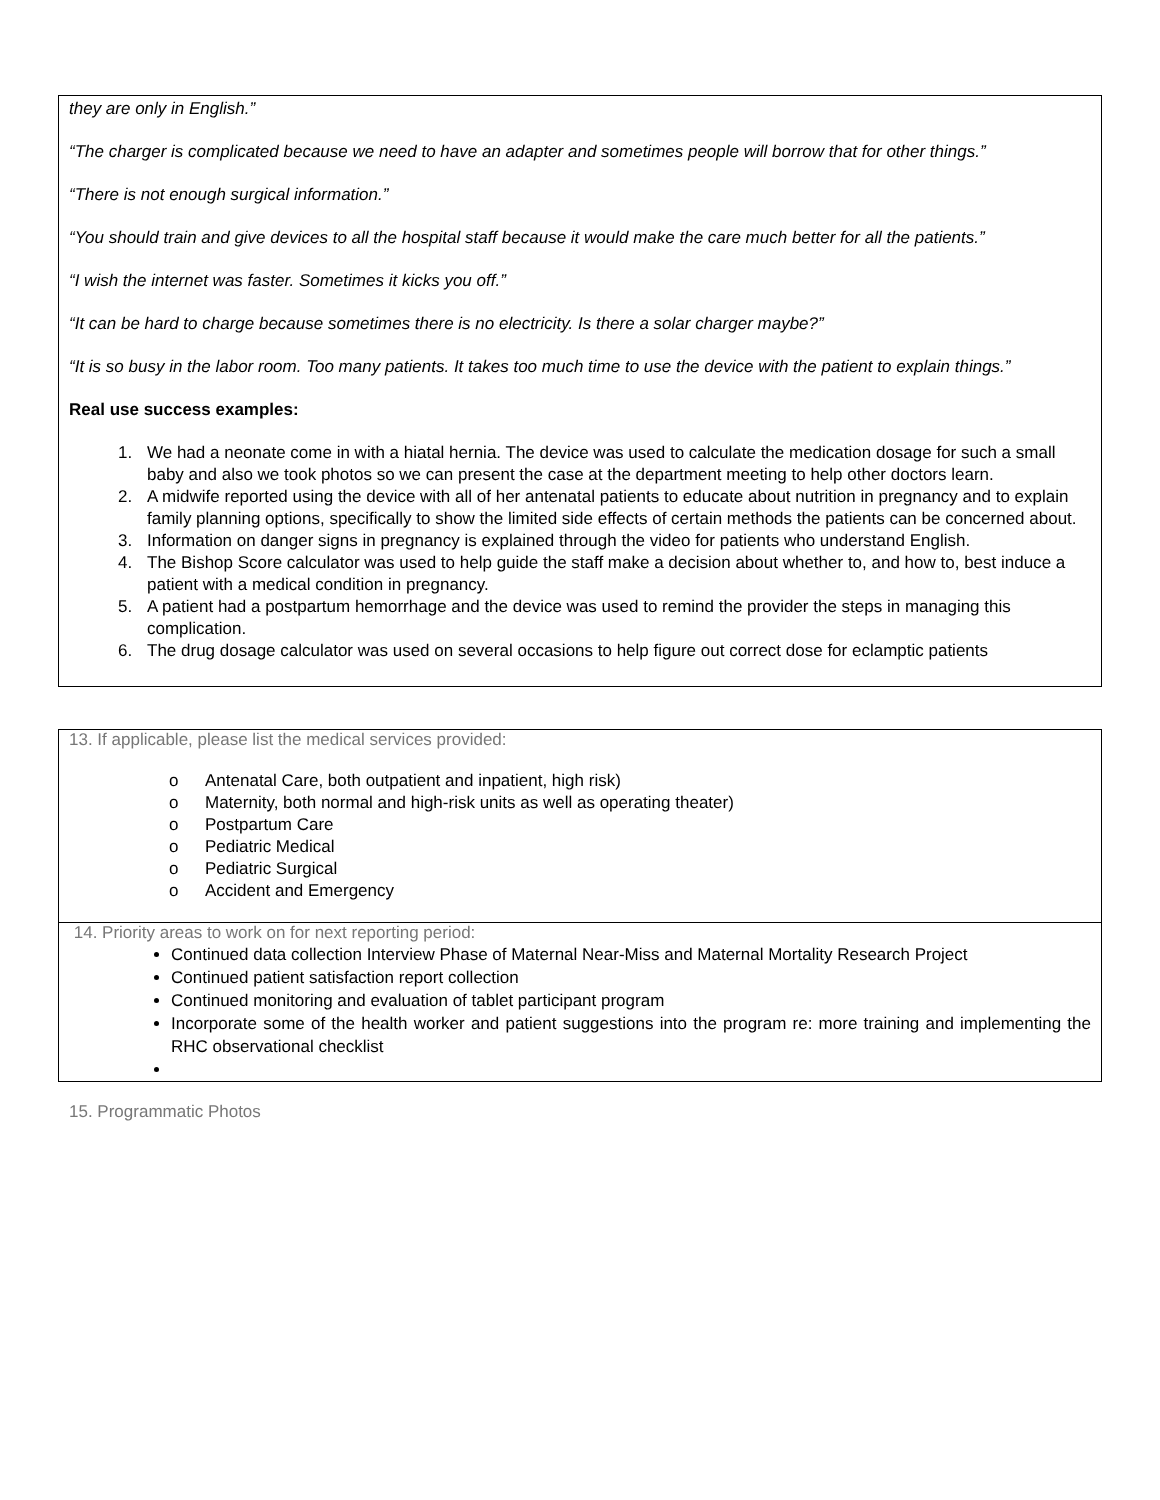they are only in English.”
“The charger is complicated because we need to have an adapter and sometimes people will borrow that for other things.”
“There is not enough surgical information.”
“You should train and give devices to all the hospital staff because it would make the care much better for all the patients.”
“I wish the internet was faster. Sometimes it kicks you off.”
“It can be hard to charge because sometimes there is no electricity. Is there a solar charger maybe?”
“It is so busy in the labor room. Too many patients. It takes too much time to use the device with the patient to explain things.”
Real use success examples:
1. We had a neonate come in with a hiatal hernia. The device was used to calculate the medication dosage for such a small baby and also we took photos so we can present the case at the department meeting to help other doctors learn.
2. A midwife reported using the device with all of her antenatal patients to educate about nutrition in pregnancy and to explain family planning options, specifically to show the limited side effects of certain methods the patients can be concerned about.
3. Information on danger signs in pregnancy is explained through the video for patients who understand English.
4. The Bishop Score calculator was used to help guide the staff make a decision about whether to, and how to, best induce a patient with a medical condition in pregnancy.
5. A patient had a postpartum hemorrhage and the device was used to remind the provider the steps in managing this complication.
6. The drug dosage calculator was used on several occasions to help figure out correct dose for eclamptic patients
13. If applicable, please list the medical services provided:
o Antenatal Care, both outpatient and inpatient, high risk)
o Maternity, both normal and high-risk units as well as operating theater)
o Postpartum Care
o Pediatric Medical
o Pediatric Surgical
o Accident and Emergency
14. Priority areas to work on for next reporting period:
Continued data collection Interview Phase of Maternal Near-Miss and Maternal Mortality Research Project
Continued patient satisfaction report collection
Continued monitoring and evaluation of tablet participant program
Incorporate some of the health worker and patient suggestions into the program re: more training and implementing the RHC observational checklist
15. Programmatic Photos